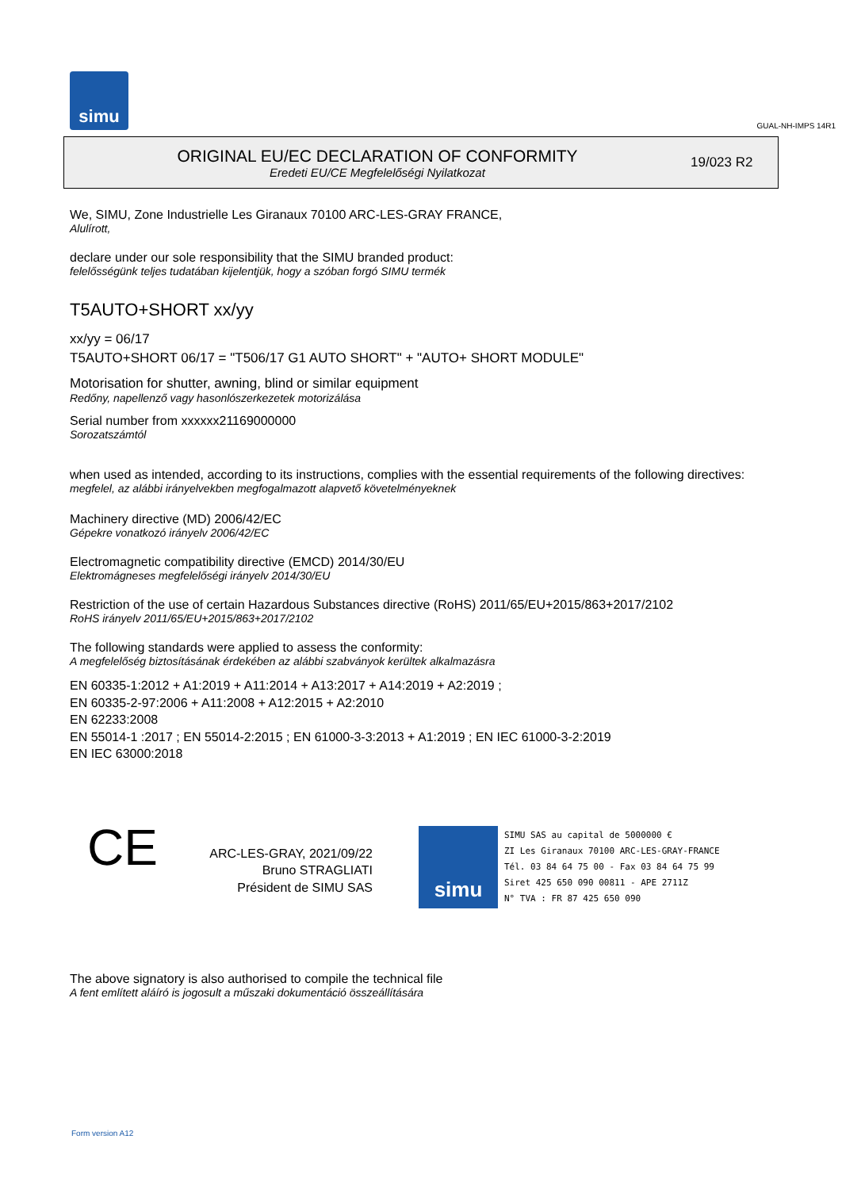simu
GUAL-NH-IMPS 14R1
ORIGINAL EU/EC DECLARATION OF CONFORMITY
Eredeti EU/CE Megfelelőségi Nyilatkozat
19/023 R2
We, SIMU, Zone Industrielle Les Giranaux 70100 ARC-LES-GRAY FRANCE,
Alulírott,
declare under our sole responsibility that the SIMU branded product:
felelősségünk teljes tudatában kijelentjük, hogy a szóban forgó SIMU termék
T5AUTO+SHORT xx/yy
xx/yy = 06/17
T5AUTO+SHORT 06/17 = "T506/17 G1 AUTO SHORT" + "AUTO+ SHORT MODULE"
Motorisation for shutter, awning, blind or similar equipment
Redőny, napellenző vagy hasonlószerkezetek motorizálása
Serial number from xxxxxx21169000000
Sorozatszámtól
when used as intended, according to its instructions, complies with the essential requirements of the following directives:
megfelel, az alábbi irányelvekben megfogalmazott alapvető követelményeknek
Machinery directive (MD) 2006/42/EC
Gépekre vonatkozó irányelv 2006/42/EC
Electromagnetic compatibility directive (EMCD) 2014/30/EU
Elektromágneses megfelelőségi irányelv 2014/30/EU
Restriction of the use of certain Hazardous Substances directive (RoHS) 2011/65/EU+2015/863+2017/2102
RoHS irányelv 2011/65/EU+2015/863+2017/2102
The following standards were applied to assess the conformity:
A megfelelőség biztosításának érdekében az alábbi szabványok kerültek alkalmazásra
EN 60335-1:2012 + A1:2019 + A11:2014 + A13:2017 + A14:2019 + A2:2019 ;
EN 60335-2-97:2006 + A11:2008 + A12:2015 + A2:2010
EN 62233:2008
EN 55014-1 :2017 ; EN 55014-2:2015 ; EN 61000-3-3:2013 + A1:2019 ; EN IEC 61000-3-2:2019
EN IEC 63000:2018
CE
ARC-LES-GRAY, 2021/09/22
Bruno STRAGLIATI
Président de SIMU SAS
simu
SIMU SAS au capital de 5000000 €
ZI Les Giranaux 70100 ARC-LES-GRAY-FRANCE
Tél. 03 84 64 75 00 - Fax 03 84 64 75 99
Siret 425 650 090 00811 - APE 2711Z
N° TVA : FR 87 425 650 090
The above signatory is also authorised to compile the technical file
A fent említett aláíró is jogosult a műszaki dokumentáció összeállítására
Form version A12